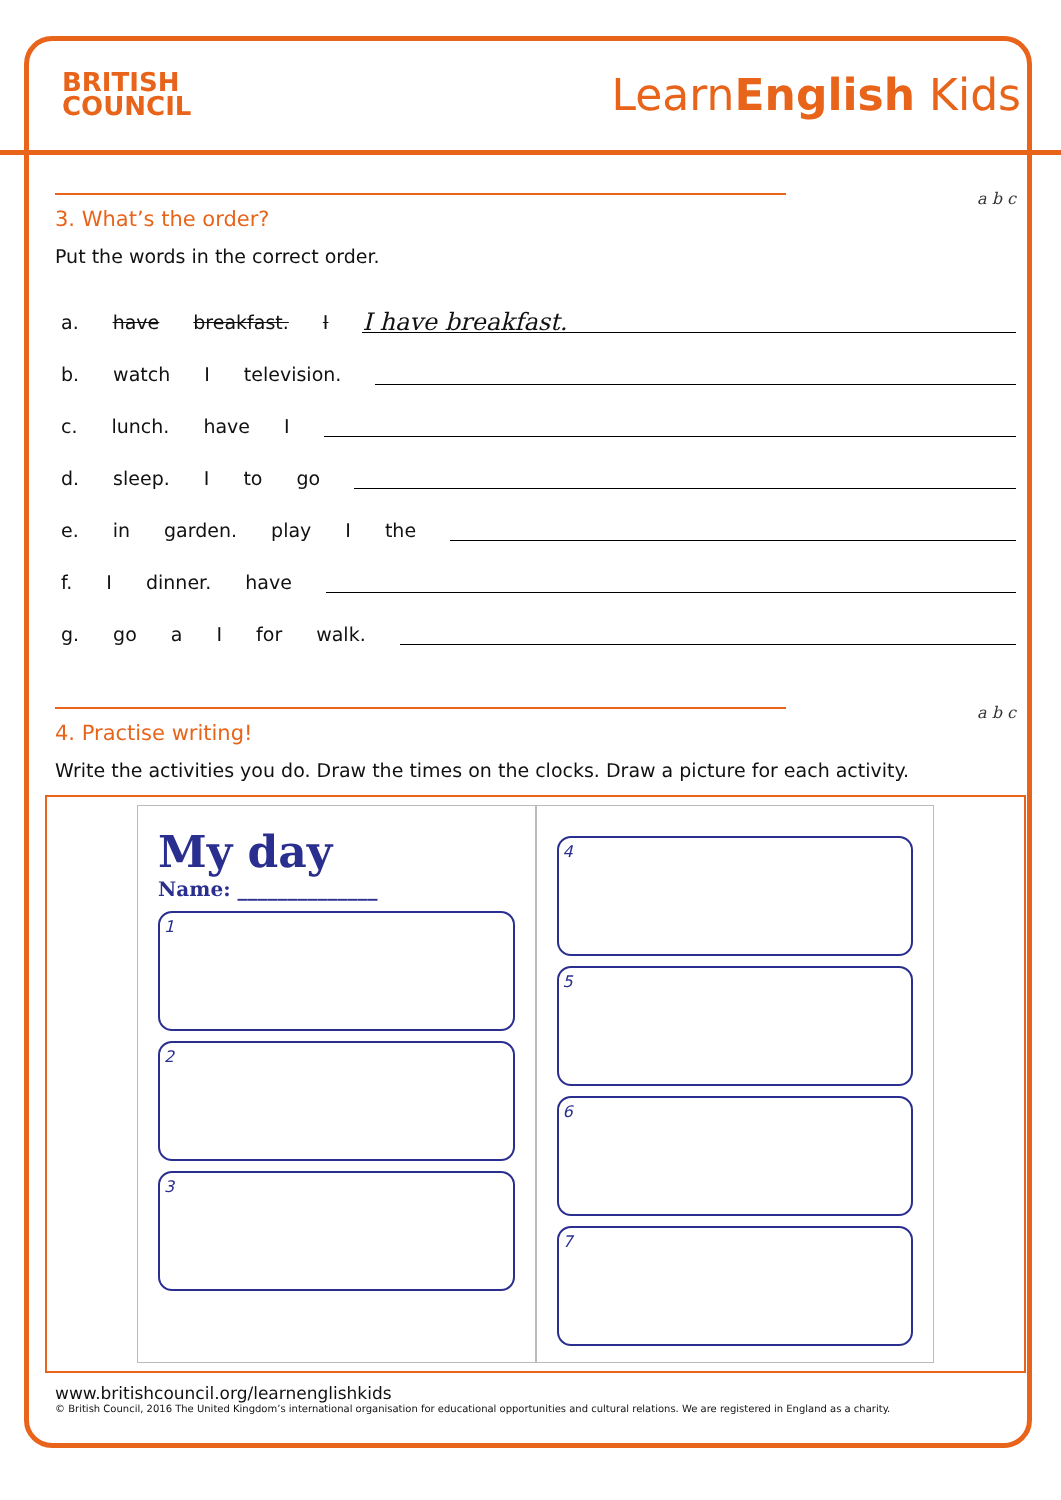BRITISH
COUNCIL
LearnEnglish Kids
a b c
3. What’s the order?
Put the words in the correct order.
a. have breakfast. I
I have breakfast.
b. watch I television.
c. lunch. have I
d. sleep. I to go
e. in garden. play I the
f. Idinner. have
g. go a I for walk.
a b c
4. Practise writing!
Write the activities you do. Draw the times on the clocks. Draw a picture for each activity.
My day
Name: ______________
1
2
3
4
5
6
7
www.britishcouncil.org/learnenglishkids
© British Council, 2016 The United Kingdom’s international organisation for educational opportunities and cultural relations. We are registered in England as a charity.